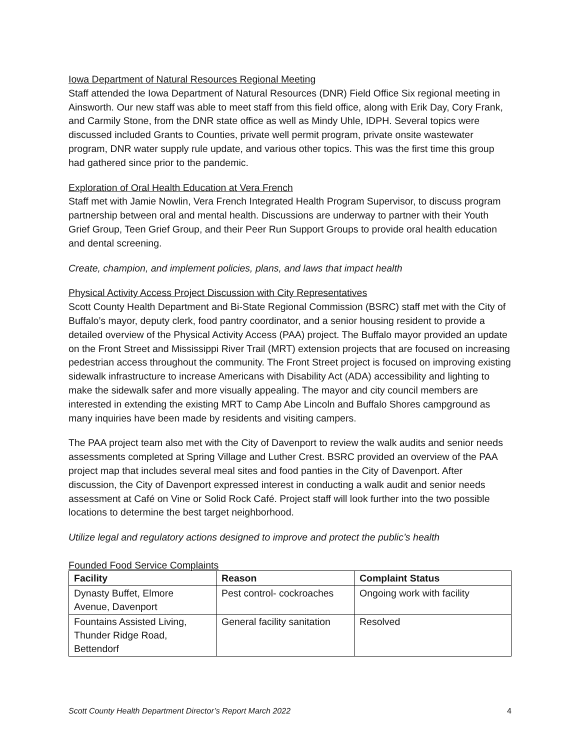Iowa Department of Natural Resources Regional Meeting
Staff attended the Iowa Department of Natural Resources (DNR) Field Office Six regional meeting in Ainsworth. Our new staff was able to meet staff from this field office, along with Erik Day, Cory Frank, and Carmily Stone, from the DNR state office as well as Mindy Uhle, IDPH. Several topics were discussed included Grants to Counties, private well permit program, private onsite wastewater program, DNR water supply rule update, and various other topics. This was the first time this group had gathered since prior to the pandemic.
Exploration of Oral Health Education at Vera French
Staff met with Jamie Nowlin, Vera French Integrated Health Program Supervisor, to discuss program partnership between oral and mental health. Discussions are underway to partner with their Youth Grief Group, Teen Grief Group, and their Peer Run Support Groups to provide oral health education and dental screening.
Create, champion, and implement policies, plans, and laws that impact health
Physical Activity Access Project Discussion with City Representatives
Scott County Health Department and Bi-State Regional Commission (BSRC) staff met with the City of Buffalo’s mayor, deputy clerk, food pantry coordinator, and a senior housing resident to provide a detailed overview of the Physical Activity Access (PAA) project. The Buffalo mayor provided an update on the Front Street and Mississippi River Trail (MRT) extension projects that are focused on increasing pedestrian access throughout the community. The Front Street project is focused on improving existing sidewalk infrastructure to increase Americans with Disability Act (ADA) accessibility and lighting to make the sidewalk safer and more visually appealing. The mayor and city council members are interested in extending the existing MRT to Camp Abe Lincoln and Buffalo Shores campground as many inquiries have been made by residents and visiting campers.
The PAA project team also met with the City of Davenport to review the walk audits and senior needs assessments completed at Spring Village and Luther Crest. BSRC provided an overview of the PAA project map that includes several meal sites and food panties in the City of Davenport. After discussion, the City of Davenport expressed interest in conducting a walk audit and senior needs assessment at Café on Vine or Solid Rock Café. Project staff will look further into the two possible locations to determine the best target neighborhood.
Utilize legal and regulatory actions designed to improve and protect the public’s health
Founded Food Service Complaints
| Facility | Reason | Complaint Status |
| --- | --- | --- |
| Dynasty Buffet, Elmore Avenue, Davenport | Pest control- cockroaches | Ongoing work with facility |
| Fountains Assisted Living, Thunder Ridge Road, Bettendorf | General facility sanitation | Resolved |
Scott County Health Department Director’s Report March 2022 4